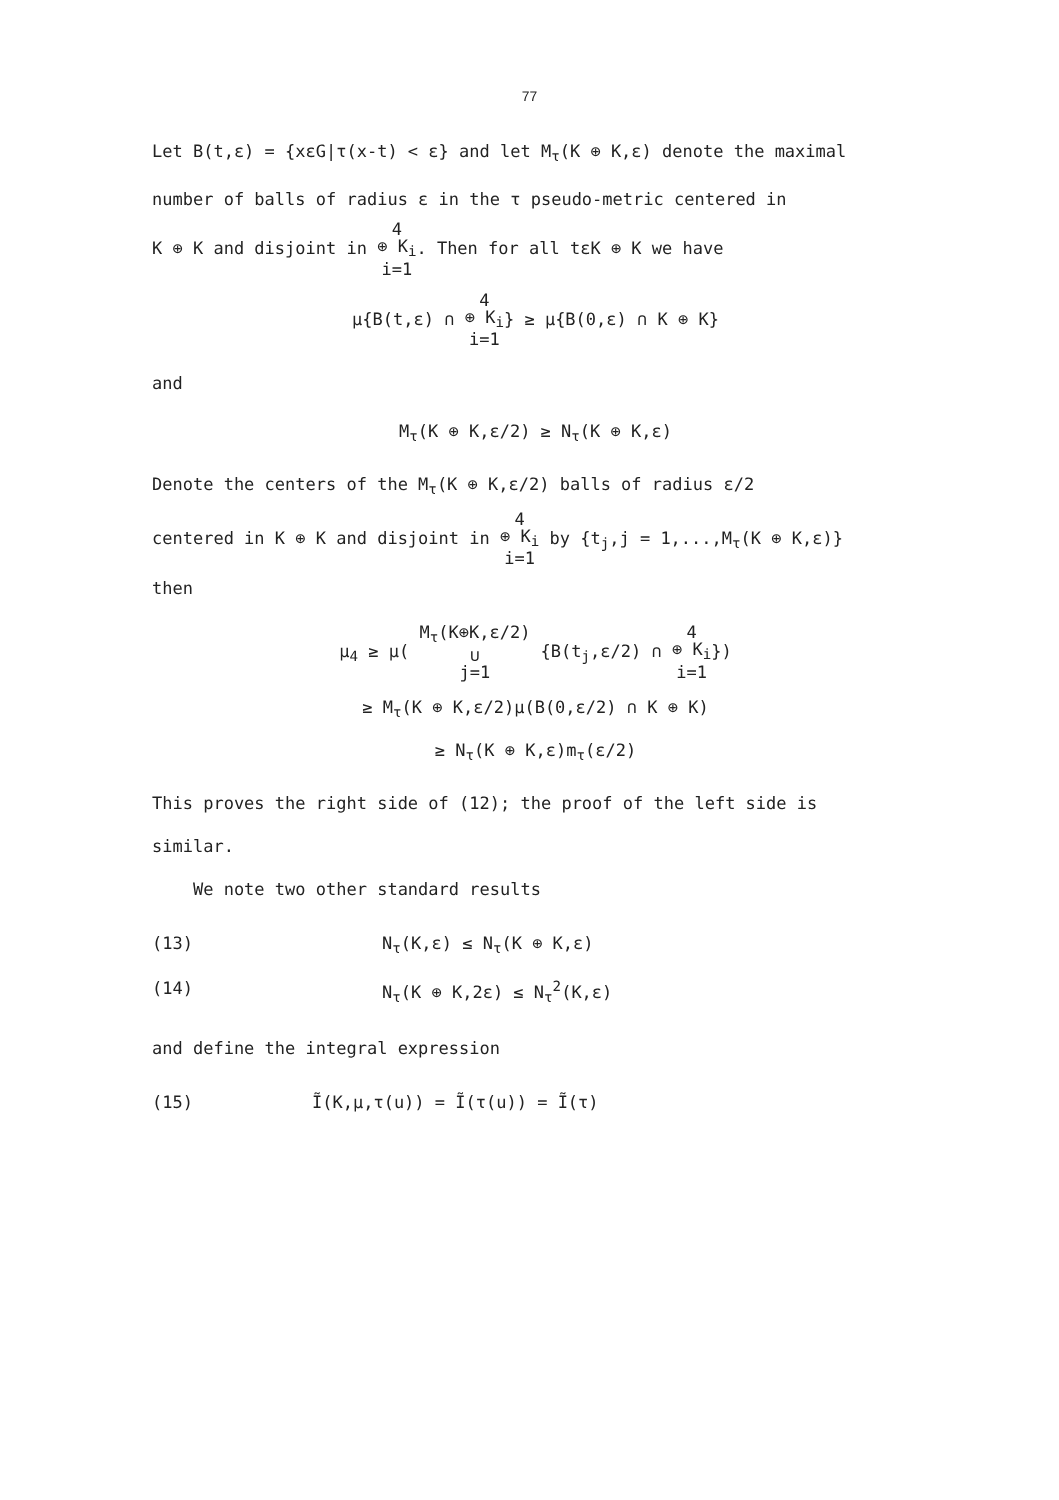77
Let B(t,ε) = {xεG|τ(x-t) < ε} and let M<sub>τ</sub>(K ⊕ K,ε) denote the maximal
number of balls of radius ε in the τ pseudo-metric centered in
K ⊕ K and disjoint in 4
⊕ K<sub>i</sub>
i=1. Then for all tεK ⊕ K we have
μ{B(t,ε) ∩ 4
⊕ K<sub>i</sub>
i=1} ≥ μ{B(0,ε) ∩ K ⊕ K}
and
M<sub>τ</sub>(K ⊕ K,ε/2) ≥ N<sub>τ</sub>(K ⊕ K,ε)
Denote the centers of the M<sub>τ</sub>(K ⊕ K,ε/2) balls of radius ε/2
centered in K ⊕ K and disjoint in 4
⊕ K<sub>i</sub>
i=1 by {t<sub>j</sub>,j = 1,...,M<sub>τ</sub>(K ⊕ K,ε)}
then
μ<sub>4</sub> ≥ μ( M<sub>τ</sub>(K⊕K,ε/2)
∪
j=1 {B(t<sub>j</sub>,ε/2) ∩ 4
⊕ K<sub>i</sub>
i=1})
≥ M<sub>τ</sub>(K ⊕ K,ε/2)μ(B(0,ε/2) ∩ K ⊕ K)
≥ N<sub>τ</sub>(K ⊕ K,ε)m<sub>τ</sub>(ε/2)
This proves the right side of (12); the proof of the left side is
similar.
We note two other standard results
(13) N<sub>τ</sub>(K,ε) ≤ N<sub>τ</sub>(K ⊕ K,ε)
(14) N<sub>τ</sub>(K ⊕ K,2ε) ≤ N<sub>τ</sub><sup>2</sup>(K,ε)
and define the integral expression
(15) Ĩ(K,μ,τ(u)) = Ĩ(τ(u)) = Ĩ(τ)